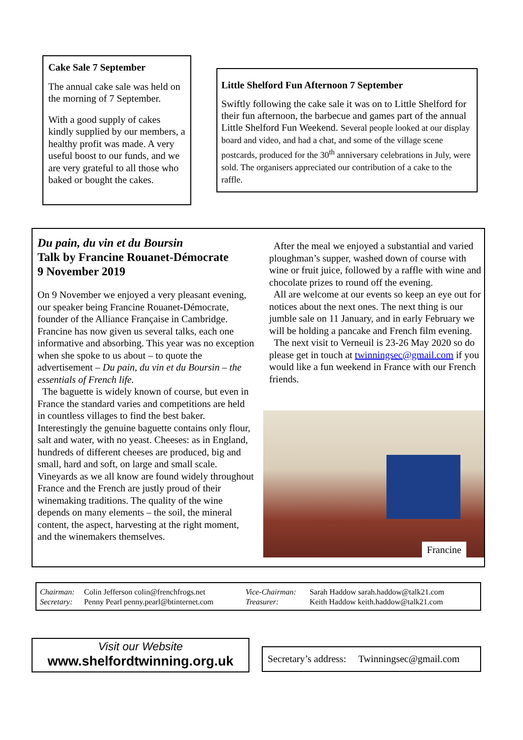Cake Sale 7 September
The annual cake sale was held on the morning of 7 September.
With a good supply of cakes kindly supplied by our members, a healthy profit was made. A very useful boost to our funds, and we are very grateful to all those who baked or bought the cakes.
Little Shelford Fun Afternoon 7 September
Swiftly following the cake sale it was on to Little Shelford for their fun afternoon, the barbecue and games part of the annual Little Shelford Fun Weekend. Several people looked at our display board and video, and had a chat, and some of the village scene postcards, produced for the 30<sup>th</sup> anniversary celebrations in July, were sold. The organisers appreciated our contribution of a cake to the raffle.
Du pain, du vin et du Boursin
Talk by Francine Rouanet-Démocrate
9 November 2019
On 9 November we enjoyed a very pleasant evening, our speaker being Francine Rouanet-Démocrate, founder of the Alliance Française in Cambridge. Francine has now given us several talks, each one informative and absorbing. This year was no exception when she spoke to us about – to quote the advertisement – Du pain, du vin et du Boursin – the essentials of French life.
The baguette is widely known of course, but even in France the standard varies and competitions are held in countless villages to find the best baker. Interestingly the genuine baguette contains only flour, salt and water, with no yeast. Cheeses: as in England, hundreds of different cheeses are produced, big and small, hard and soft, on large and small scale. Vineyards as we all know are found widely throughout France and the French are justly proud of their winemaking traditions. The quality of the wine depends on many elements – the soil, the mineral content, the aspect, harvesting at the right moment, and the winemakers themselves.
After the meal we enjoyed a substantial and varied ploughman’s supper, washed down of course with wine or fruit juice, followed by a raffle with wine and chocolate prizes to round off the evening.
All are welcome at our events so keep an eye out for notices about the next ones. The next thing is our jumble sale on 11 January, and in early February we will be holding a pancake and French film evening.
The next visit to Verneuil is 23-26 May 2020 so do please get in touch at twinningsec@gmail.com if you would like a fun weekend in France with our French friends.
Francine
| Chairman: | Colin Jefferson colin@frenchfrogs.net | Vice-Chairman: | Sarah Haddow sarah.haddow@talk21.com |
| Secretary: | Penny Pearl penny.pearl@btinternet.com | Treasurer: | Keith Haddow keith.haddow@talk21.com |
Visit our Website
www.shelfordtwinning.org.uk
Secretary’s address: Twinningsec@gmail.com